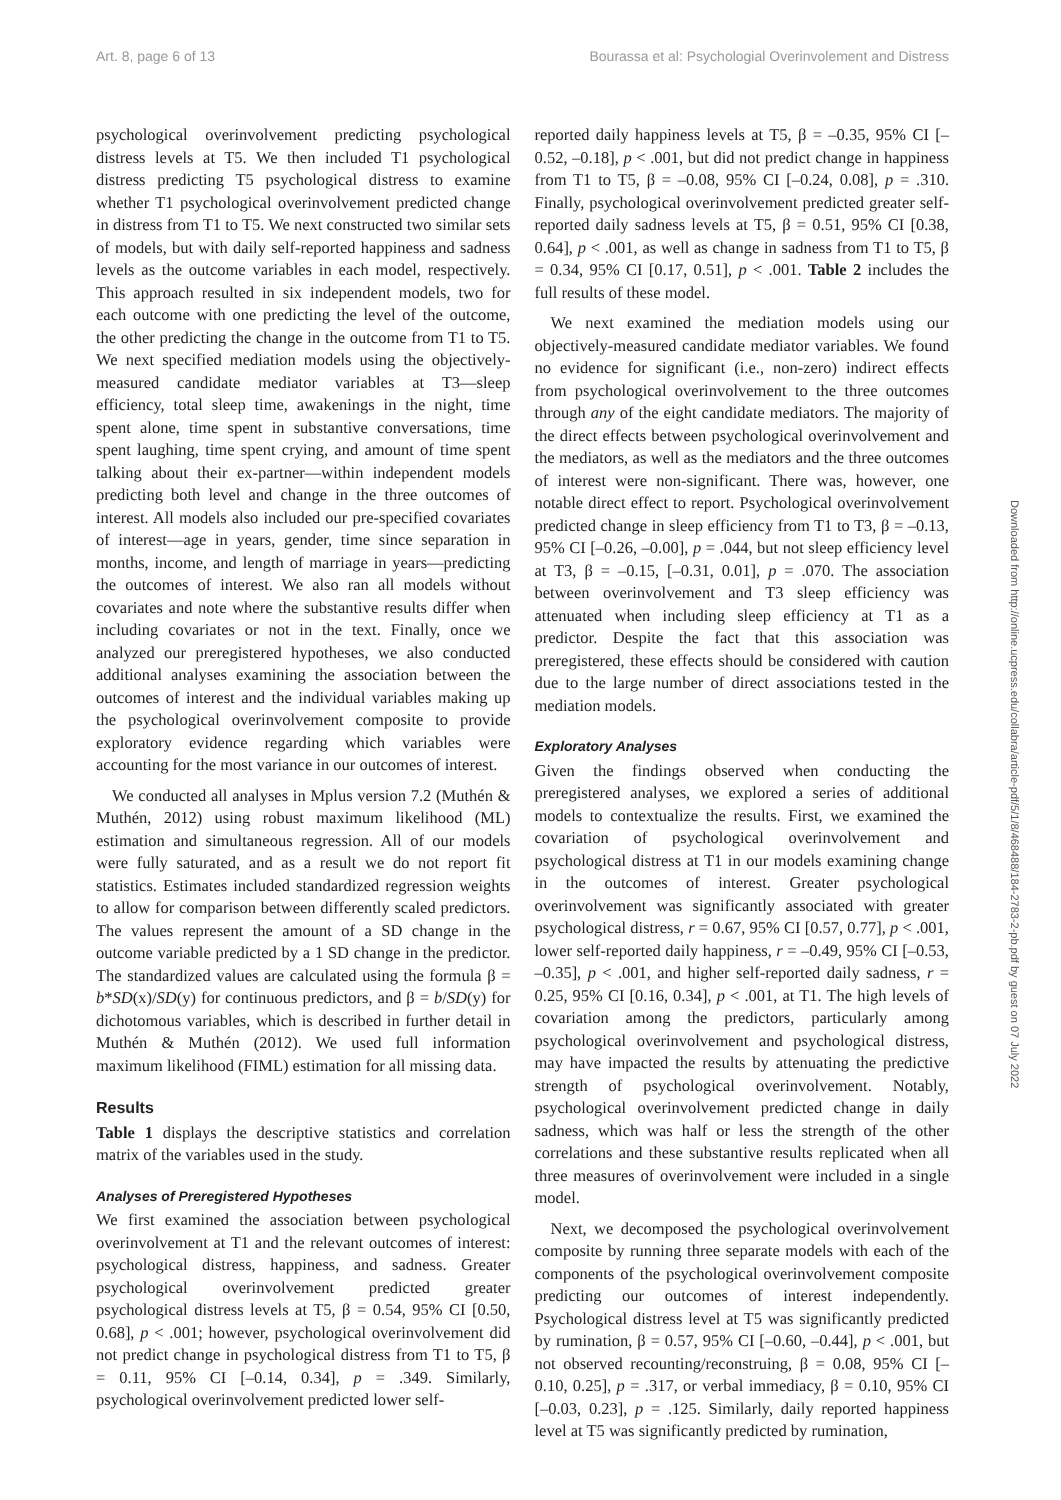Art. 8, page 6 of 13 Bourassa et al: Psychologial Overinvolement and Distress
psychological overinvolvement predicting psychological distress levels at T5. We then included T1 psychological distress predicting T5 psychological distress to examine whether T1 psychological overinvolvement predicted change in distress from T1 to T5. We next constructed two similar sets of models, but with daily self-reported happiness and sadness levels as the outcome variables in each model, respectively. This approach resulted in six independent models, two for each outcome with one predicting the level of the outcome, the other predicting the change in the outcome from T1 to T5. We next specified mediation models using the objectively-measured candidate mediator variables at T3—sleep efficiency, total sleep time, awakenings in the night, time spent alone, time spent in substantive conversations, time spent laughing, time spent crying, and amount of time spent talking about their ex-partner—within independent models predicting both level and change in the three outcomes of interest. All models also included our pre-specified covariates of interest—age in years, gender, time since separation in months, income, and length of marriage in years—predicting the outcomes of interest. We also ran all models without covariates and note where the substantive results differ when including covariates or not in the text. Finally, once we analyzed our preregistered hypotheses, we also conducted additional analyses examining the association between the outcomes of interest and the individual variables making up the psychological overinvolvement composite to provide exploratory evidence regarding which variables were accounting for the most variance in our outcomes of interest.
We conducted all analyses in Mplus version 7.2 (Muthén & Muthén, 2012) using robust maximum likelihood (ML) estimation and simultaneous regression. All of our models were fully saturated, and as a result we do not report fit statistics. Estimates included standardized regression weights to allow for comparison between differently scaled predictors. The values represent the amount of a SD change in the outcome variable predicted by a 1 SD change in the predictor. The standardized values are calculated using the formula β = b*SD(x)/SD(y) for continuous predictors, and β = b/SD(y) for dichotomous variables, which is described in further detail in Muthén & Muthén (2012). We used full information maximum likelihood (FIML) estimation for all missing data.
Results
Table 1 displays the descriptive statistics and correlation matrix of the variables used in the study.
Analyses of Preregistered Hypotheses
We first examined the association between psychological overinvolvement at T1 and the relevant outcomes of interest: psychological distress, happiness, and sadness. Greater psychological overinvolvement predicted greater psychological distress levels at T5, β = 0.54, 95% CI [0.50, 0.68], p < .001; however, psychological overinvolvement did not predict change in psychological distress from T1 to T5, β = 0.11, 95% CI [–0.14, 0.34], p = .349. Similarly, psychological overinvolvement predicted lower self-
reported daily happiness levels at T5, β = –0.35, 95% CI [–0.52, –0.18], p < .001, but did not predict change in happiness from T1 to T5, β = –0.08, 95% CI [–0.24, 0.08], p = .310. Finally, psychological overinvolvement predicted greater self-reported daily sadness levels at T5, β = 0.51, 95% CI [0.38, 0.64], p < .001, as well as change in sadness from T1 to T5, β = 0.34, 95% CI [0.17, 0.51], p < .001. Table 2 includes the full results of these model.
We next examined the mediation models using our objectively-measured candidate mediator variables. We found no evidence for significant (i.e., non-zero) indirect effects from psychological overinvolvement to the three outcomes through any of the eight candidate mediators. The majority of the direct effects between psychological overinvolvement and the mediators, as well as the mediators and the three outcomes of interest were non-significant. There was, however, one notable direct effect to report. Psychological overinvolvement predicted change in sleep efficiency from T1 to T3, β = –0.13, 95% CI [–0.26, –0.00], p = .044, but not sleep efficiency level at T3, β = –0.15, [–0.31, 0.01], p = .070. The association between overinvolvement and T3 sleep efficiency was attenuated when including sleep efficiency at T1 as a predictor. Despite the fact that this association was preregistered, these effects should be considered with caution due to the large number of direct associations tested in the mediation models.
Exploratory Analyses
Given the findings observed when conducting the preregistered analyses, we explored a series of additional models to contextualize the results. First, we examined the covariation of psychological overinvolvement and psychological distress at T1 in our models examining change in the outcomes of interest. Greater psychological overinvolvement was significantly associated with greater psychological distress, r = 0.67, 95% CI [0.57, 0.77], p < .001, lower self-reported daily happiness, r = –0.49, 95% CI [–0.53, –0.35], p < .001, and higher self-reported daily sadness, r = 0.25, 95% CI [0.16, 0.34], p < .001, at T1. The high levels of covariation among the predictors, particularly among psychological overinvolvement and psychological distress, may have impacted the results by attenuating the predictive strength of psychological overinvolvement. Notably, psychological overinvolvement predicted change in daily sadness, which was half or less the strength of the other correlations and these substantive results replicated when all three measures of overinvolvement were included in a single model.
Next, we decomposed the psychological overinvolvement composite by running three separate models with each of the components of the psychological overinvolvement composite predicting our outcomes of interest independently. Psychological distress level at T5 was significantly predicted by rumination, β = 0.57, 95% CI [–0.60, –0.44], p < .001, but not observed recounting/reconstruing, β = 0.08, 95% CI [–0.10, 0.25], p = .317, or verbal immediacy, β = 0.10, 95% CI [–0.03, 0.23], p = .125. Similarly, daily reported happiness level at T5 was significantly predicted by rumination,
Downloaded from http://online.ucpress.edu/collabra/article-pdf/5/1/8/468488/184-2783-2-pb.pdf by guest on 07 July 2022